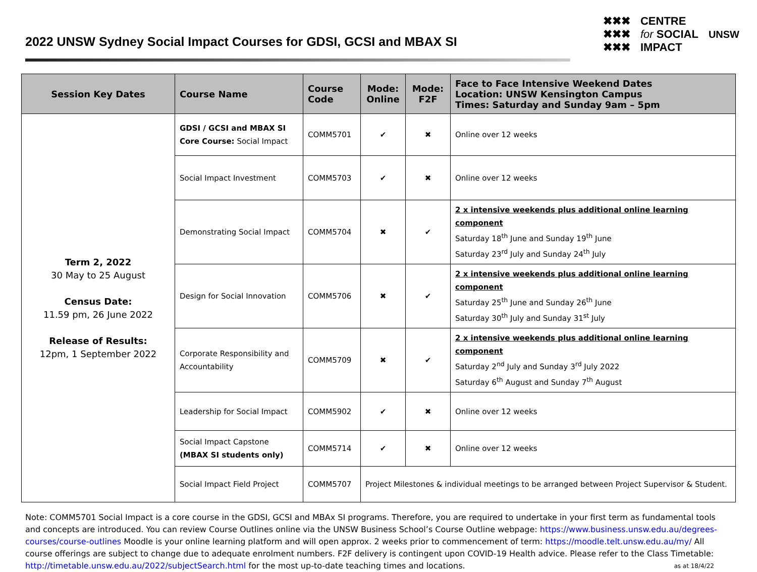2022 UNSW Sydney Social Impact Courses for GDSI, GCSI and MBAX SI
✖✖✖
✖✖✖
✖✖✖
CENTRE
for SOCIAL
IMPACT
UNSW
| Session Key Dates | Course Name | Course Code | Mode: Online | Mode: F2F | Face to Face Intensive Weekend Dates Location: UNSW Kensington Campus Times: Saturday and Sunday 9am – 5pm |
| --- | --- | --- | --- | --- | --- |
| Term 2, 2022 30 May to 25 August Census Date: 11.59 pm, 26 June 2022 Release of Results: 12pm, 1 September 2022 | GDSI / GCSI and MBAX SI Core Course: Social Impact | COMM5701 | ✔ | ✖ | Online over 12 weeks |
| | Social Impact Investment | COMM5703 | ✔ | ✖ | Online over 12 weeks |
| | Demonstrating Social Impact | COMM5704 | ✖ | ✔ | 2 x intensive weekends plus additional online learning component Saturday 18<sup>th</sup> June and Sunday 19<sup>th</sup> June Saturday 23<sup>rd</sup> July and Sunday 24<sup>th</sup> July |
| | Design for Social Innovation | COMM5706 | ✖ | ✔ | 2 x intensive weekends plus additional online learning component Saturday 25<sup>th</sup> June and Sunday 26<sup>th</sup> June Saturday 30<sup>th</sup> July and Sunday 31<sup>st</sup> July |
| | Corporate Responsibility and Accountability | COMM5709 | ✖ | ✔ | 2 x intensive weekends plus additional online learning component Saturday 2<sup>nd</sup> July and Sunday 3<sup>rd</sup> July 2022 Saturday 6<sup>th</sup> August and Sunday 7<sup>th</sup> August |
| | Leadership for Social Impact | COMM5902 | ✔ | ✖ | Online over 12 weeks |
| | Social Impact Capstone (MBAX SI students only) | COMM5714 | ✔ | ✖ | Online over 12 weeks |
| | Social Impact Field Project | COMM5707 | Project Milestones & individual meetings to be arranged between Project Supervisor & Student. | | |
Note: COMM5701 Social Impact is a core course in the GDSI, GCSI and MBAx SI programs. Therefore, you are required to undertake in your first term as fundamental tools and concepts are introduced. You can review Course Outlines online via the UNSW Business School’s Course Outline webpage: https://www.business.unsw.edu.au/degrees-courses/course-outlines Moodle is your online learning platform and will open approx. 2 weeks prior to commencement of term: https://moodle.telt.unsw.edu.au/my/ All course offerings are subject to change due to adequate enrolment numbers. F2F delivery is contingent upon COVID-19 Health advice. Please refer to the Class Timetable: http://timetable.unsw.edu.au/2022/subjectSearch.html for the most up-to-date teaching times and locations. as at 18/4/22